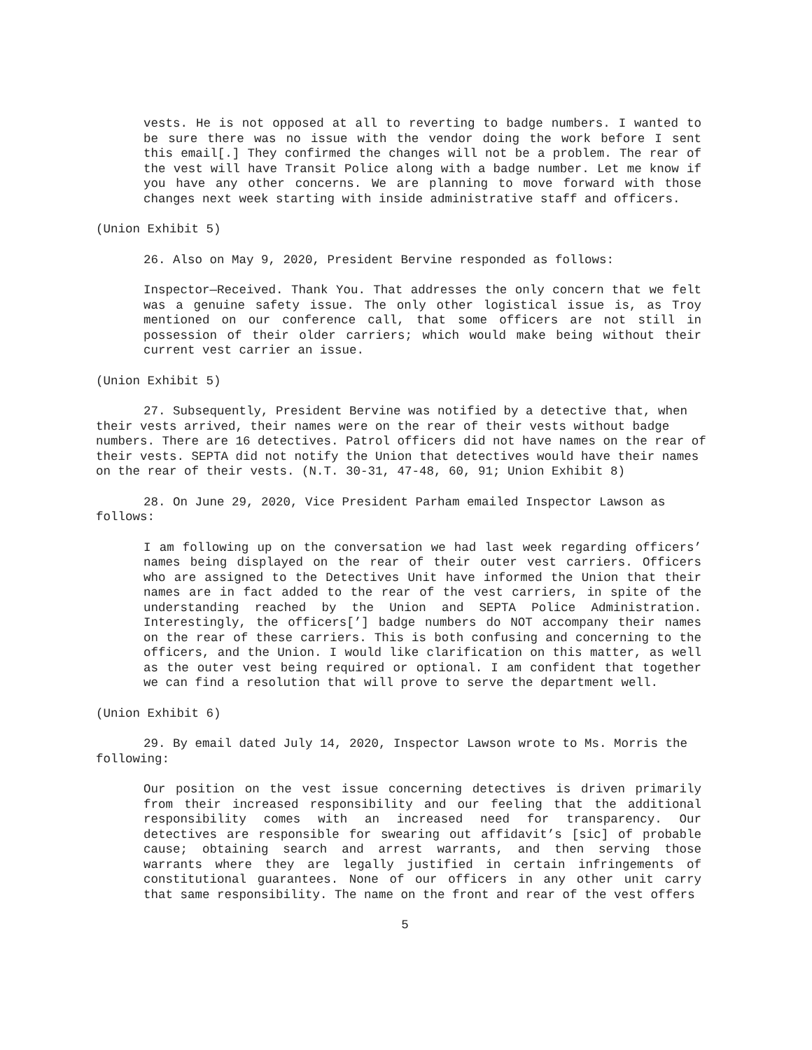vests. He is not opposed at all to reverting to badge numbers. I wanted to be sure there was no issue with the vendor doing the work before I sent this email[.] They confirmed the changes will not be a problem. The rear of the vest will have Transit Police along with a badge number. Let me know if you have any other concerns. We are planning to move forward with those changes next week starting with inside administrative staff and officers.
(Union Exhibit 5)
26. Also on May 9, 2020, President Bervine responded as follows:
Inspector—Received. Thank You. That addresses the only concern that we felt was a genuine safety issue. The only other logistical issue is, as Troy mentioned on our conference call, that some officers are not still in possession of their older carriers; which would make being without their current vest carrier an issue.
(Union Exhibit 5)
27. Subsequently, President Bervine was notified by a detective that, when their vests arrived, their names were on the rear of their vests without badge numbers. There are 16 detectives. Patrol officers did not have names on the rear of their vests. SEPTA did not notify the Union that detectives would have their names on the rear of their vests. (N.T. 30-31, 47-48, 60, 91; Union Exhibit 8)
28. On June 29, 2020, Vice President Parham emailed Inspector Lawson as follows:
I am following up on the conversation we had last week regarding officers’ names being displayed on the rear of their outer vest carriers. Officers who are assigned to the Detectives Unit have informed the Union that their names are in fact added to the rear of the vest carriers, in spite of the understanding reached by the Union and SEPTA Police Administration. Interestingly, the officers[’] badge numbers do NOT accompany their names on the rear of these carriers. This is both confusing and concerning to the officers, and the Union. I would like clarification on this matter, as well as the outer vest being required or optional. I am confident that together we can find a resolution that will prove to serve the department well.
(Union Exhibit 6)
29. By email dated July 14, 2020, Inspector Lawson wrote to Ms. Morris the following:
Our position on the vest issue concerning detectives is driven primarily from their increased responsibility and our feeling that the additional responsibility comes with an increased need for transparency. Our detectives are responsible for swearing out affidavit’s [sic] of probable cause; obtaining search and arrest warrants, and then serving those warrants where they are legally justified in certain infringements of constitutional guarantees. None of our officers in any other unit carry that same responsibility. The name on the front and rear of the vest offers
5